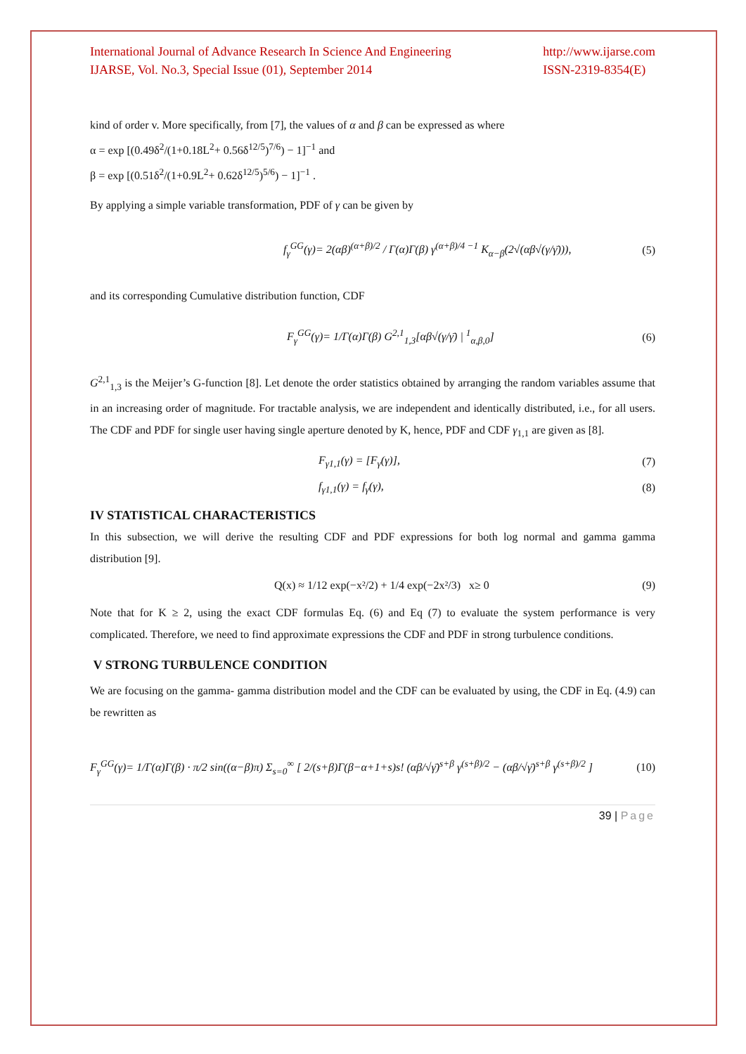International Journal of Advance Research In Science And Engineering
IJARSE, Vol. No.3, Special Issue (01), September 2014
http://www.ijarse.com
ISSN-2319-8354(E)
kind of order v. More specifically, from [7], the values of α and β can be expressed as where
α = exp [(0.49δ<sup>2</sup>/(1+0.18L<sup>2</sup>+ 0.56δ<sup>12/5</sup>)<sup>7/6</sup>) − 1]<sup>−1</sup> and
β = exp [(0.51δ<sup>2</sup>/(1+0.9L<sup>2</sup>+ 0.62δ<sup>12/5</sup>)<sup>5/6</sup>) − 1]<sup>−1</sup> .
By applying a simple variable transformation, PDF of γ can be given by
f<sub>γ</sub><sup>GG</sup>(γ)= 2(αβ)<sup>(α+β)/2</sup> / Γ(α)Γ(β) γ<sup>(α+β)/4 −1</sup> K<sub>α−β</sub>(2√(αβ√(γ/γ̄))), (5)
and its corresponding Cumulative distribution function, CDF
F<sub>γ</sub><sup>GG</sup>(γ)= 1/Γ(α)Γ(β) G<sup>2,1</sup><sub>1,3</sub>[αβ√(γ/γ̄) | <sup>1</sup><sub>α,β,0</sub>] (6)
G<sup>2,1</sup><sub>1,3</sub> is the Meijer’s G-function [8]. Let denote the order statistics obtained by arranging the random variables assume that in an increasing order of magnitude. For tractable analysis, we are independent and identically distributed, i.e., for all users. The CDF and PDF for single user having single aperture denoted by K, hence, PDF and CDF γ<sub>1,1</sub> are given as [8].
F<sub>γ1,1</sub>(γ) = [F<sub>γ</sub>(γ)], (7)
f<sub>γ1,1</sub>(γ) = f<sub>γ</sub>(γ), (8)
IV STATISTICAL CHARACTERISTICS
In this subsection, we will derive the resulting CDF and PDF expressions for both log normal and gamma gamma distribution [9].
Q(x) ≈ 1/12 exp(−x²/2) + 1/4 exp(−2x²/3) x≥ 0 (9)
Note that for K ≥ 2, using the exact CDF formulas Eq. (6) and Eq (7) to evaluate the system performance is very complicated. Therefore, we need to find approximate expressions the CDF and PDF in strong turbulence conditions.
V STRONG TURBULENCE CONDITION
We are focusing on the gamma- gamma distribution model and the CDF can be evaluated by using, the CDF in Eq. (4.9) can be rewritten as
F<sub>γ</sub><sup>GG</sup>(γ)= 1/Γ(α)Γ(β) · π/2 sin((α−β)π) Σ<sub>s=0</sub><sup>∞</sup> [ 2/(s+β)Γ(β−α+1+s)s! (αβ/√γ̄)<sup>s+β</sup> γ<sup>(s+β)/2</sup> − (αβ/√γ̄)<sup>s+β</sup> γ<sup>(s+β)/2</sup> ] (10)
39 | Page